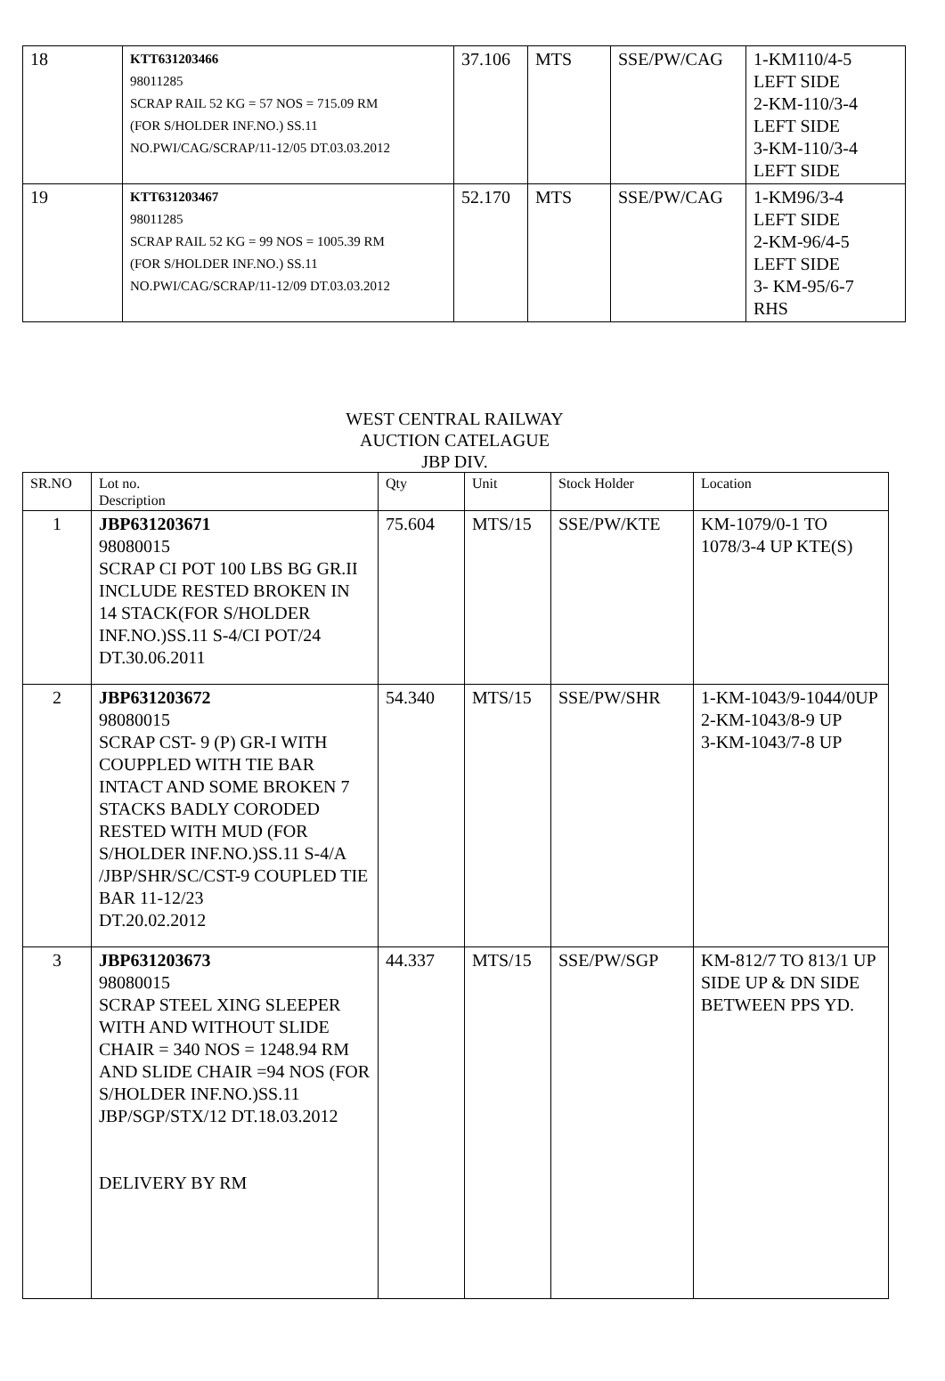| 18 | KTT631203466 98011285 SCRAP RAIL 52 KG = 57 NOS = 715.09 RM (FOR S/HOLDER INF.NO.) SS.11 NO.PWI/CAG/SCRAP/11-12/05 DT.03.03.2012 | 37.106 | MTS | SSE/PW/CAG | 1-KM110/4-5 LEFT SIDE 2-KM-110/3-4 LEFT SIDE 3-KM-110/3-4 LEFT SIDE |
| 19 | KTT631203467 98011285 SCRAP RAIL 52 KG = 99 NOS = 1005.39 RM (FOR S/HOLDER INF.NO.) SS.11 NO.PWI/CAG/SCRAP/11-12/09 DT.03.03.2012 | 52.170 | MTS | SSE/PW/CAG | 1-KM96/3-4 LEFT SIDE 2-KM-96/4-5 LEFT SIDE 3- KM-95/6-7 RHS |
WEST CENTRAL RAILWAY
AUCTION CATELAGUE
JBP DIV.
| SR.NO | Lot no. Description | Qty | Unit | Stock Holder | Location |
| --- | --- | --- | --- | --- | --- |
| 1 | JBP631203671 98080015 SCRAP CI POT 100 LBS BG GR.II INCLUDE RESTED BROKEN IN 14 STACK(FOR S/HOLDER INF.NO.)SS.11 S-4/CI POT/24 DT.30.06.2011 | 75.604 | MTS/15 | SSE/PW/KTE | KM-1079/0-1 TO 1078/3-4 UP KTE(S) |
| 2 | JBP631203672 98080015 SCRAP CST- 9 (P) GR-I WITH COUPPLED WITH TIE BAR INTACT AND SOME BROKEN 7 STACKS BADLY CORODED RESTED WITH MUD (FOR S/HOLDER INF.NO.)SS.11 S-4/A /JBP/SHR/SC/CST-9 COUPLED TIE BAR 11-12/23 DT.20.02.2012 | 54.340 | MTS/15 | SSE/PW/SHR | 1-KM-1043/9-1044/0UP 2-KM-1043/8-9 UP 3-KM-1043/7-8 UP |
| 3 | JBP631203673 98080015 SCRAP STEEL XING SLEEPER WITH AND WITHOUT SLIDE CHAIR = 340 NOS = 1248.94 RM AND SLIDE CHAIR =94 NOS (FOR S/HOLDER INF.NO.)SS.11 JBP/SGP/STX/12 DT.18.03.2012 DELIVERY BY RM | 44.337 | MTS/15 | SSE/PW/SGP | KM-812/7 TO 813/1 UP SIDE UP & DN SIDE BETWEEN PPS YD. |